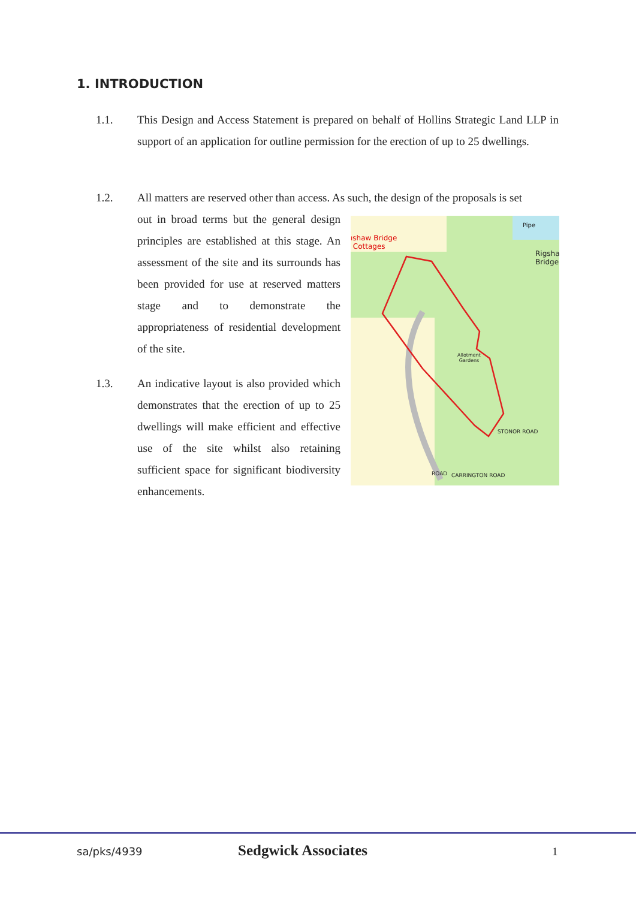1. INTRODUCTION
1.1.
This Design and Access Statement is prepared on behalf of Hollins Strategic Land LLP in support of an application for outline permission for the erection of up to 25 dwellings.
1.2.
All matters are reserved other than access. As such, the design of the proposals is set
out in broad terms but the general design principles are established at this stage. An assessment of the site and its surrounds has been provided for use at reserved matters stage and to demonstrate the appropriateness of residential development of the site.
1.3.
An indicative layout is also provided which demonstrates that the erection of up to 25 dwellings will make efficient and effective use of the site whilst also retaining sufficient space for significant biodiversity enhancements.
ıshaw Bridge
Cottages
Pipe
Rigsha
Bridge
Allotment
Gardens
CARRINGTON ROAD
STONOR ROAD
ROAD
sa/pks/4939 Sedgwick Associates 1